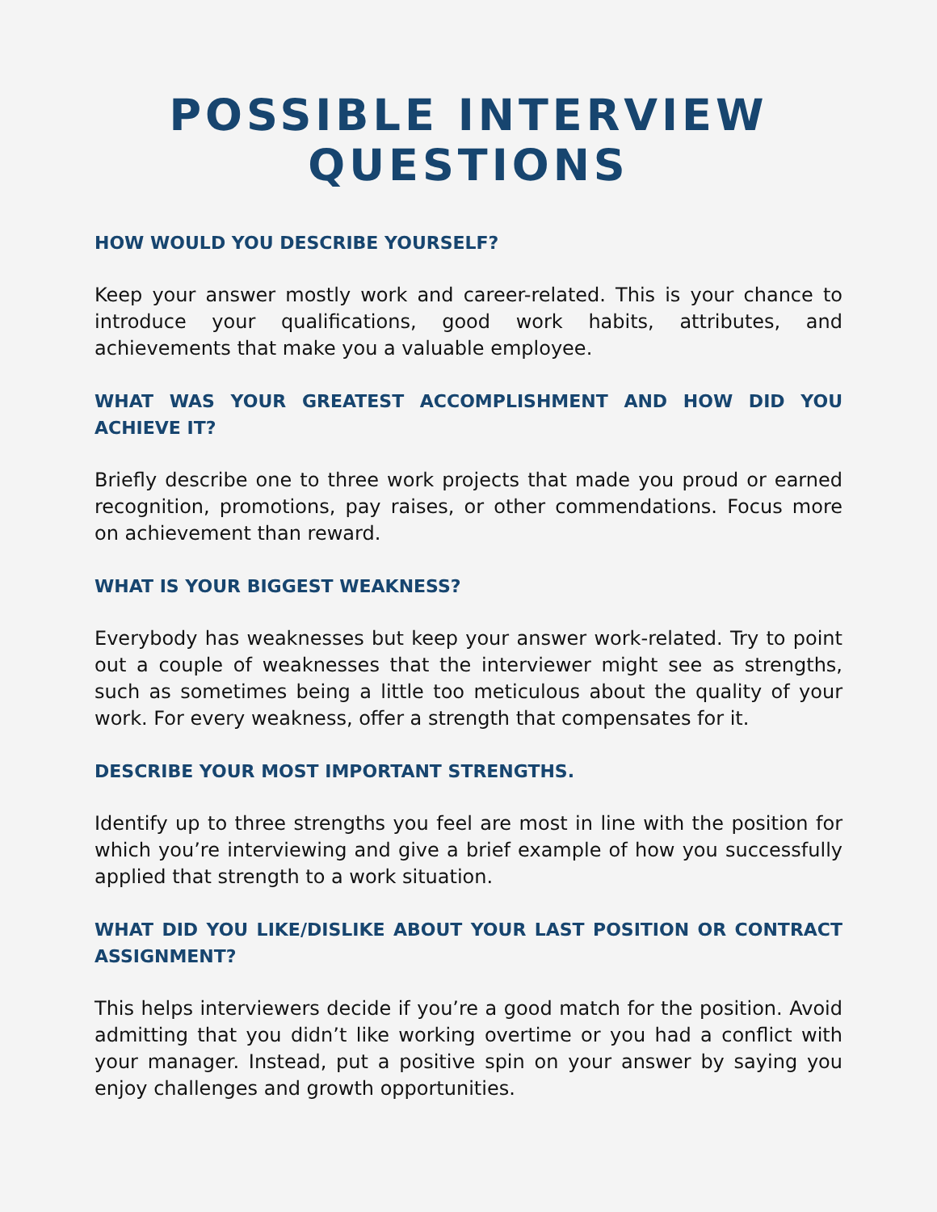POSSIBLE INTERVIEW
QUESTIONS
HOW WOULD YOU DESCRIBE YOURSELF?
Keep your answer mostly work and career-related. This is your chance to introduce your qualifications, good work habits, attributes, and achievements that make you a valuable employee.
WHAT WAS YOUR GREATEST ACCOMPLISHMENT AND HOW DID YOU ACHIEVE IT?
Briefly describe one to three work projects that made you proud or earned recognition, promotions, pay raises, or other commendations. Focus more on achievement than reward.
WHAT IS YOUR BIGGEST WEAKNESS?
Everybody has weaknesses but keep your answer work-related. Try to point out a couple of weaknesses that the interviewer might see as strengths, such as sometimes being a little too meticulous about the quality of your work. For every weakness, offer a strength that compensates for it.
DESCRIBE YOUR MOST IMPORTANT STRENGTHS.
Identify up to three strengths you feel are most in line with the position for which you’re interviewing and give a brief example of how you successfully applied that strength to a work situation.
WHAT DID YOU LIKE/DISLIKE ABOUT YOUR LAST POSITION OR CONTRACT ASSIGNMENT?
This helps interviewers decide if you’re a good match for the position. Avoid admitting that you didn’t like working overtime or you had a conflict with your manager. Instead, put a positive spin on your answer by saying you enjoy challenges and growth opportunities.